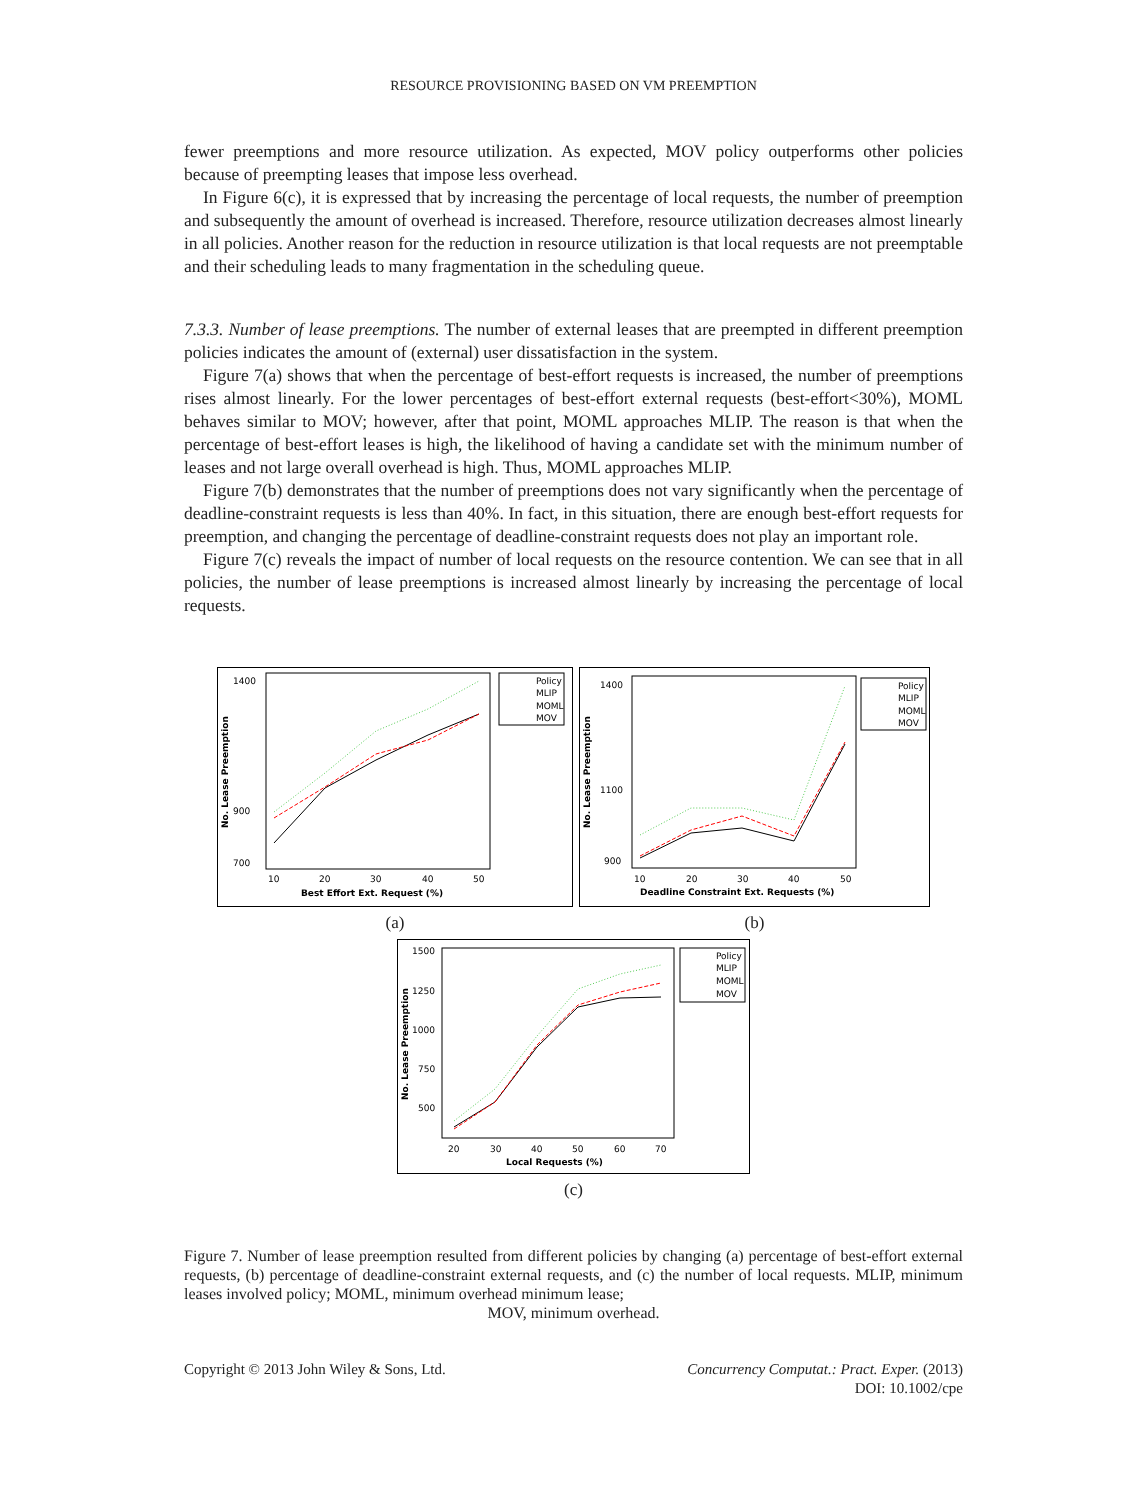RESOURCE PROVISIONING BASED ON VM PREEMPTION
fewer preemptions and more resource utilization. As expected, MOV policy outperforms other policies because of preempting leases that impose less overhead.
In Figure 6(c), it is expressed that by increasing the percentage of local requests, the number of preemption and subsequently the amount of overhead is increased. Therefore, resource utilization decreases almost linearly in all policies. Another reason for the reduction in resource utilization is that local requests are not preemptable and their scheduling leads to many fragmentation in the scheduling queue.
7.3.3. Number of lease preemptions. The number of external leases that are preempted in different preemption policies indicates the amount of (external) user dissatisfaction in the system.
Figure 7(a) shows that when the percentage of best-effort requests is increased, the number of preemptions rises almost linearly. For the lower percentages of best-effort external requests (best-effort<30%), MOML behaves similar to MOV; however, after that point, MOML approaches MLIP. The reason is that when the percentage of best-effort leases is high, the likelihood of having a candidate set with the minimum number of leases and not large overall overhead is high. Thus, MOML approaches MLIP.
Figure 7(b) demonstrates that the number of preemptions does not vary significantly when the percentage of deadline-constraint requests is less than 40%. In fact, in this situation, there are enough best-effort requests for preemption, and changing the percentage of deadline-constraint requests does not play an important role.
Figure 7(c) reveals the impact of number of local requests on the resource contention. We can see that in all policies, the number of lease preemptions is increased almost linearly by increasing the percentage of local requests.
1400
900
700
10
20
30
40
50
Best Effort Ext. Request (%)
No. Lease Preemption
Policy
MLIP
MOML
MOV
(a)
1400
1100
900
10
20
30
40
50
Deadline Constraint Ext. Requests (%)
No. Lease Preemption
Policy
MLIP
MOML
MOV
(b)
1500
1250
1000
750
500
20
30
40
50
60
70
Local Requests (%)
No. Lease Preemption
Policy
MLIP
MOML
MOV
(c)
Figure 7. Number of lease preemption resulted from different policies by changing (a) percentage of best-effort external requests, (b) percentage of deadline-constraint external requests, and (c) the number of local requests. MLIP, minimum leases involved policy; MOML, minimum overhead minimum lease;
MOV, minimum overhead.
Copyright © 2013 John Wiley & Sons, Ltd.
Concurrency Computat.: Pract. Exper. (2013)
DOI: 10.1002/cpe